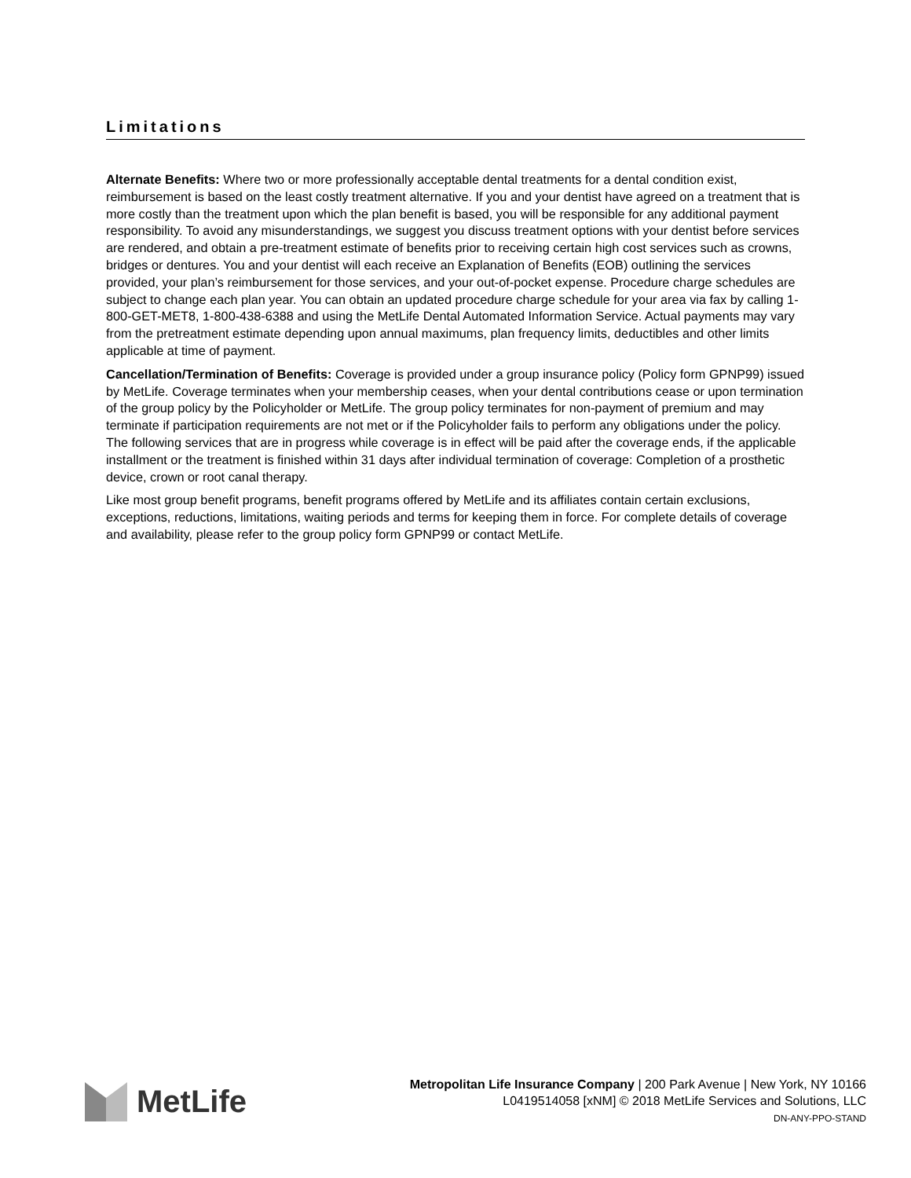Limitations
Alternate Benefits: Where two or more professionally acceptable dental treatments for a dental condition exist, reimbursement is based on the least costly treatment alternative. If you and your dentist have agreed on a treatment that is more costly than the treatment upon which the plan benefit is based, you will be responsible for any additional payment responsibility. To avoid any misunderstandings, we suggest you discuss treatment options with your dentist before services are rendered, and obtain a pre-treatment estimate of benefits prior to receiving certain high cost services such as crowns, bridges or dentures. You and your dentist will each receive an Explanation of Benefits (EOB) outlining the services provided, your plan’s reimbursement for those services, and your out-of-pocket expense. Procedure charge schedules are subject to change each plan year. You can obtain an updated procedure charge schedule for your area via fax by calling 1-800-GET-MET8, 1-800-438-6388 and using the MetLife Dental Automated Information Service. Actual payments may vary from the pretreatment estimate depending upon annual maximums, plan frequency limits, deductibles and other limits applicable at time of payment.
Cancellation/Termination of Benefits: Coverage is provided under a group insurance policy (Policy form GPNP99) issued by MetLife. Coverage terminates when your membership ceases, when your dental contributions cease or upon termination of the group policy by the Policyholder or MetLife. The group policy terminates for non-payment of premium and may terminate if participation requirements are not met or if the Policyholder fails to perform any obligations under the policy. The following services that are in progress while coverage is in effect will be paid after the coverage ends, if the applicable installment or the treatment is finished within 31 days after individual termination of coverage: Completion of a prosthetic device, crown or root canal therapy.
Like most group benefit programs, benefit programs offered by MetLife and its affiliates contain certain exclusions, exceptions, reductions, limitations, waiting periods and terms for keeping them in force. For complete details of coverage and availability, please refer to the group policy form GPNP99 or contact MetLife.
MetLife
Metropolitan Life Insurance Company | 200 Park Avenue | New York, NY 10166
L0419514058 [xNM] © 2018 MetLife Services and Solutions, LLC
DN-ANY-PPO-STAND